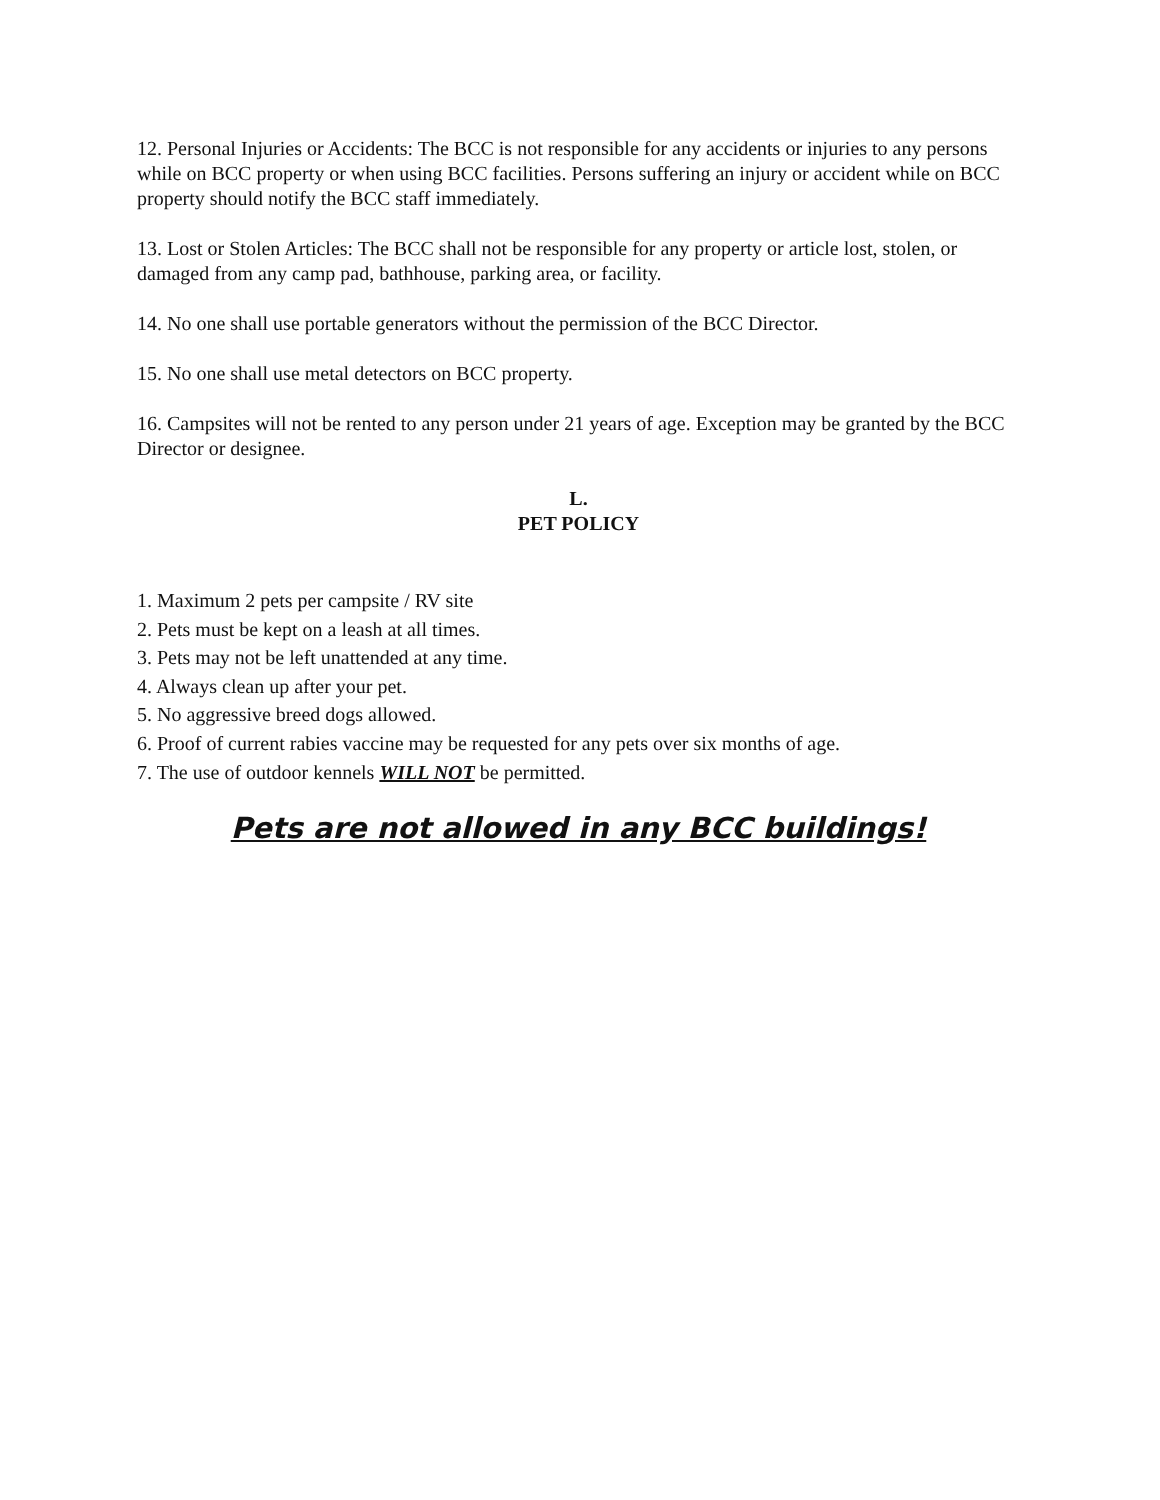12. Personal Injuries or Accidents: The BCC is not responsible for any accidents or injuries to any persons while on BCC property or when using BCC facilities. Persons suffering an injury or accident while on BCC property should notify the BCC staff immediately.
13. Lost or Stolen Articles: The BCC shall not be responsible for any property or article lost, stolen, or damaged from any camp pad, bathhouse, parking area, or facility.
14. No one shall use portable generators without the permission of the BCC Director.
15. No one shall use metal detectors on BCC property.
16. Campsites will not be rented to any person under 21 years of age. Exception may be granted by the BCC Director or designee.
L.
PET POLICY
1. Maximum 2 pets per campsite / RV site
2. Pets must be kept on a leash at all times.
3. Pets may not be left unattended at any time.
4. Always clean up after your pet.
5. No aggressive breed dogs allowed.
6. Proof of current rabies vaccine may be requested for any pets over six months of age.
7. The use of outdoor kennels WILL NOT be permitted.
Pets are not allowed in any BCC buildings!